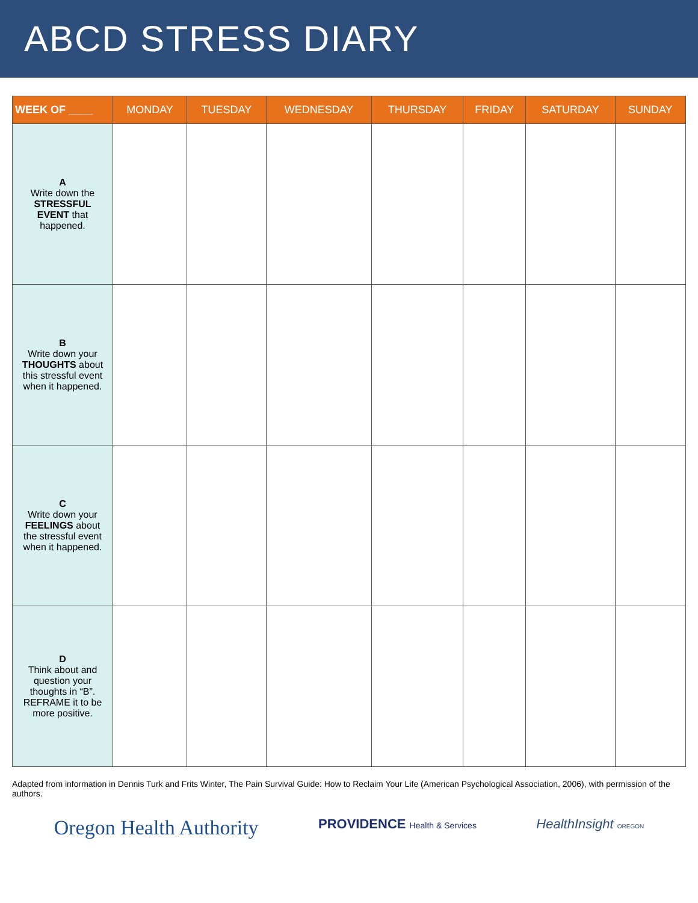ABCD STRESS DIARY
| WEEK OF ____ | MONDAY | TUESDAY | WEDNESDAY | THURSDAY | FRIDAY | SATURDAY | SUNDAY |
| --- | --- | --- | --- | --- | --- | --- | --- |
| A Write down the STRESSFUL EVENT that happened. | | | | | | | |
| B Write down your THOUGHTS about this stressful event when it happened. | | | | | | | |
| C Write down your FEELINGS about the stressful event when it happened. | | | | | | | |
| D Think about and question your thoughts in “B”. REFRAME it to be more positive. | | | | | | | |
Adapted from information in Dennis Turk and Frits Winter, The Pain Survival Guide: How to Reclaim Your Life (American Psychological Association, 2006), with permission of the authors.
Oregon Health Authority PROVIDENCE Health & Services HealthInsight OREGON